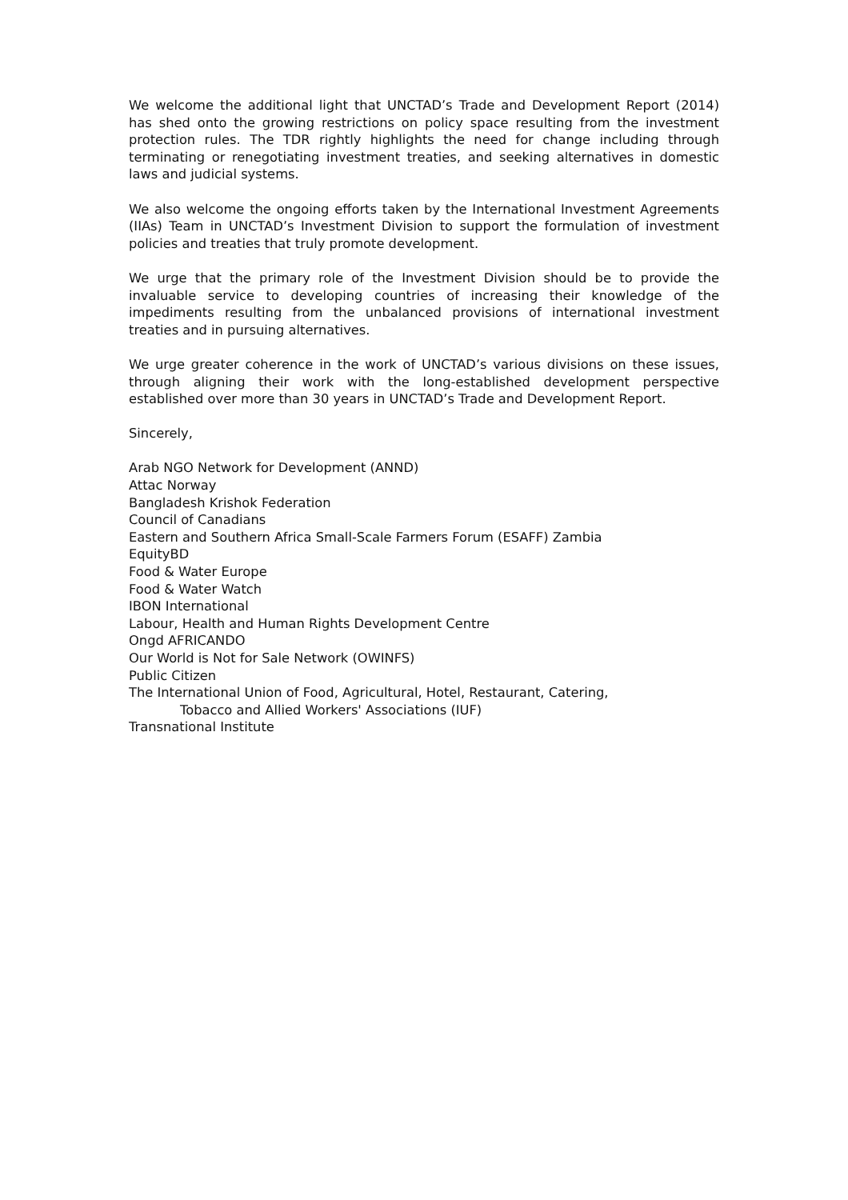We welcome the additional light that UNCTAD’s Trade and Development Report (2014) has shed onto the growing restrictions on policy space resulting from the investment protection rules. The TDR rightly highlights the need for change including through terminating or renegotiating investment treaties, and seeking alternatives in domestic laws and judicial systems.
We also welcome the ongoing efforts taken by the International Investment Agreements (IIAs) Team in UNCTAD’s Investment Division to support the formulation of investment policies and treaties that truly promote development.
We urge that the primary role of the Investment Division should be to provide the invaluable service to developing countries of increasing their knowledge of the impediments resulting from the unbalanced provisions of international investment treaties and in pursuing alternatives.
We urge greater coherence in the work of UNCTAD’s various divisions on these issues, through aligning their work with the long-established development perspective established over more than 30 years in UNCTAD’s Trade and Development Report.
Sincerely,
Arab NGO Network for Development (ANND)
Attac Norway
Bangladesh Krishok Federation
Council of Canadians
Eastern and Southern Africa Small-Scale Farmers Forum (ESAFF) Zambia
EquityBD
Food & Water Europe
Food & Water Watch
IBON International
Labour, Health and Human Rights Development Centre
Ongd AFRICANDO
Our World is Not for Sale Network (OWINFS)
Public Citizen
The International Union of Food, Agricultural, Hotel, Restaurant, Catering,
Tobacco and Allied Workers' Associations (IUF)
Transnational Institute